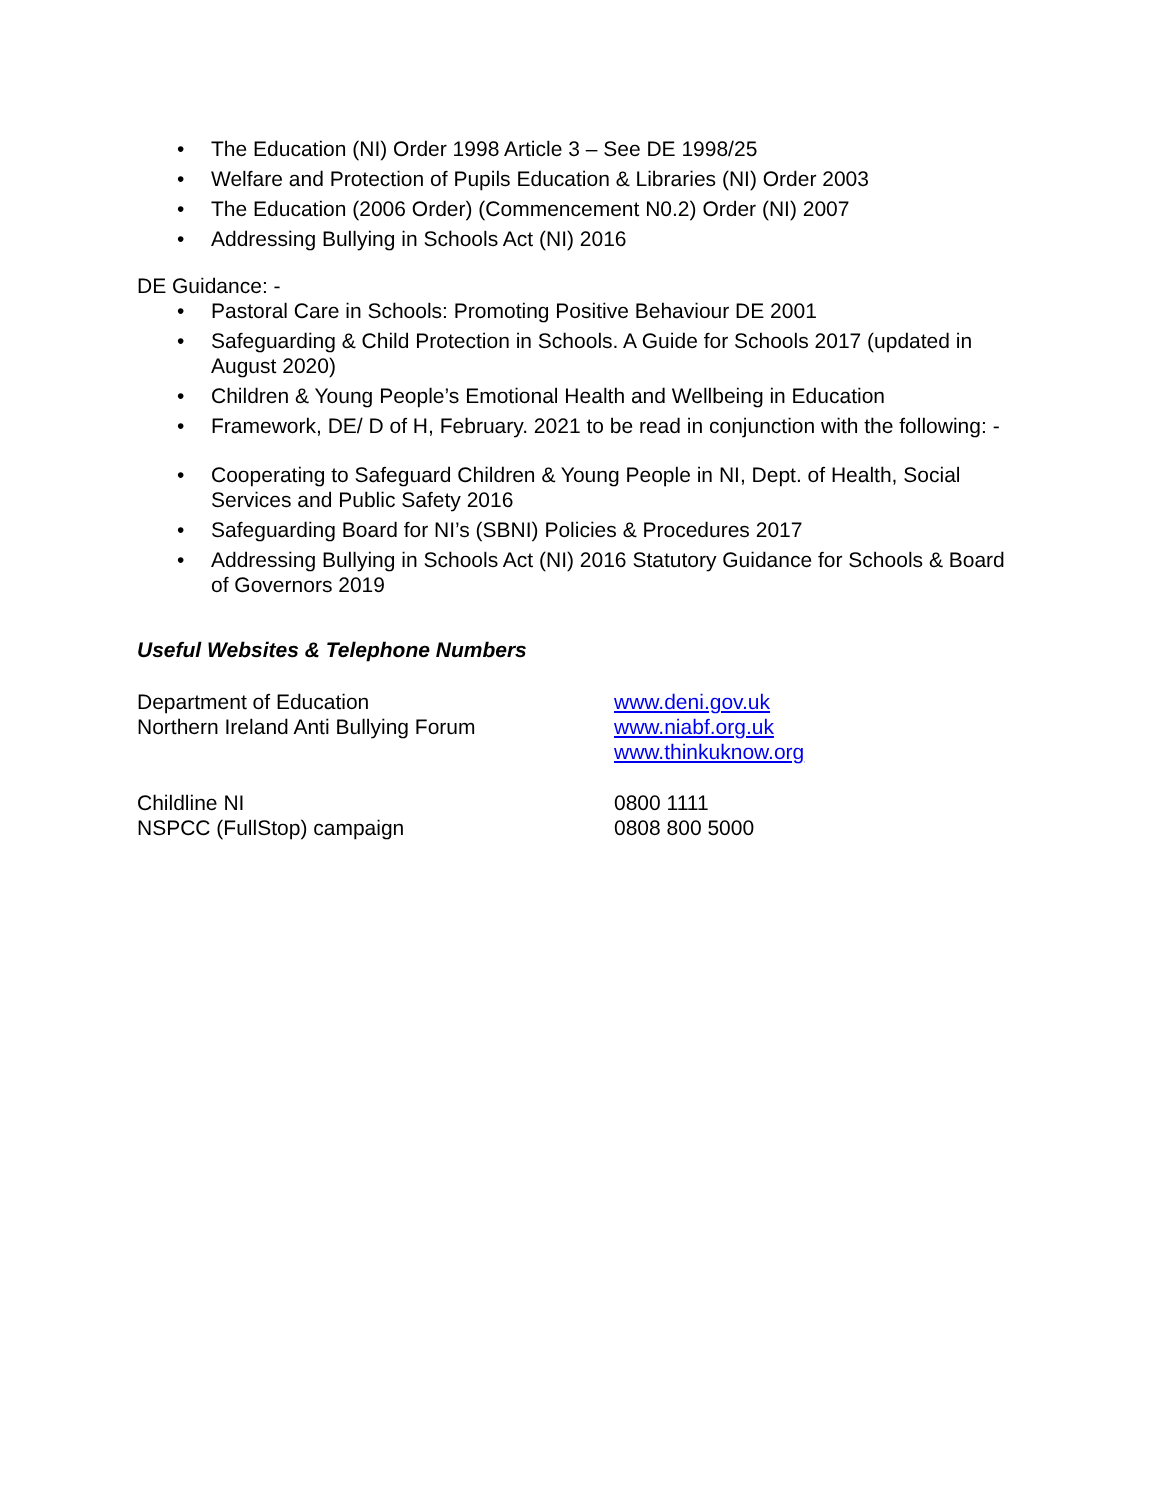• The Education (NI) Order 1998 Article 3 – See DE 1998/25
• Welfare and Protection of Pupils Education & Libraries (NI) Order 2003
• The Education (2006 Order) (Commencement N0.2) Order (NI) 2007
• Addressing Bullying in Schools Act (NI) 2016
DE Guidance: -
• Pastoral Care in Schools: Promoting Positive Behaviour DE 2001
• Safeguarding & Child Protection in Schools. A Guide for Schools 2017 (updated in August 2020)
• Children & Young People’s Emotional Health and Wellbeing in Education
• Framework, DE/ D of H, February. 2021 to be read in conjunction with the following: -
• Cooperating to Safeguard Children & Young People in NI, Dept. of Health, Social Services and Public Safety 2016
• Safeguarding Board for NI’s (SBNI) Policies & Procedures 2017
• Addressing Bullying in Schools Act (NI) 2016 Statutory Guidance for Schools & Board of Governors 2019
Useful Websites & Telephone Numbers
Department of Education www.deni.gov.uk
Northern Ireland Anti Bullying Forum www.niabf.org.uk
www.thinkuknow.org
Childline NI 0800 1111
NSPCC (FullStop) campaign 0808 800 5000